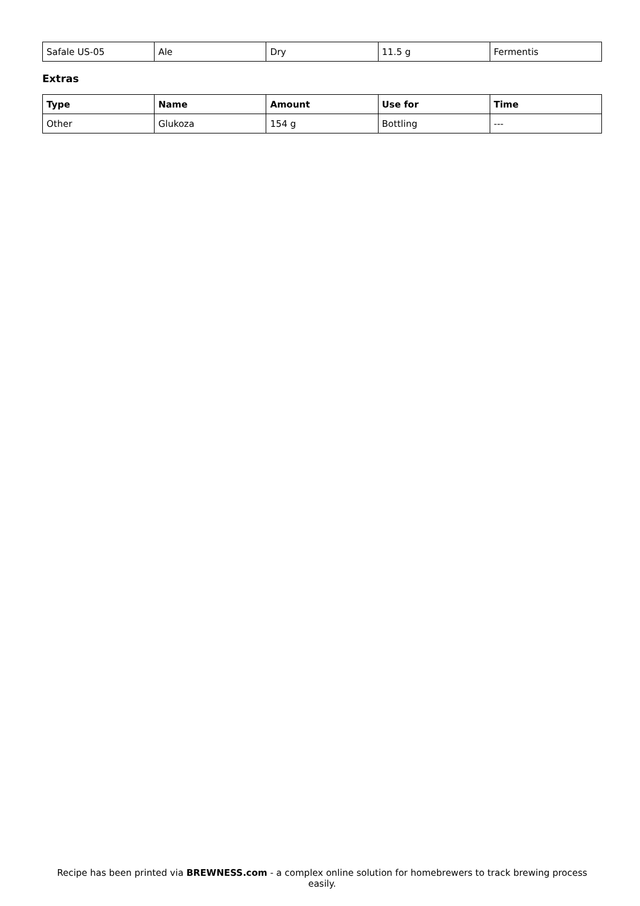| Safale US-05 | Ale | Dry | 11.5 g | Fermentis |
Extras
| Type | Name | Amount | Use for | Time |
| --- | --- | --- | --- | --- |
| Other | Glukoza | 154 g | Bottling | --- |
Recipe has been printed via BREWNESS.com - a complex online solution for homebrewers to track brewing process easily.